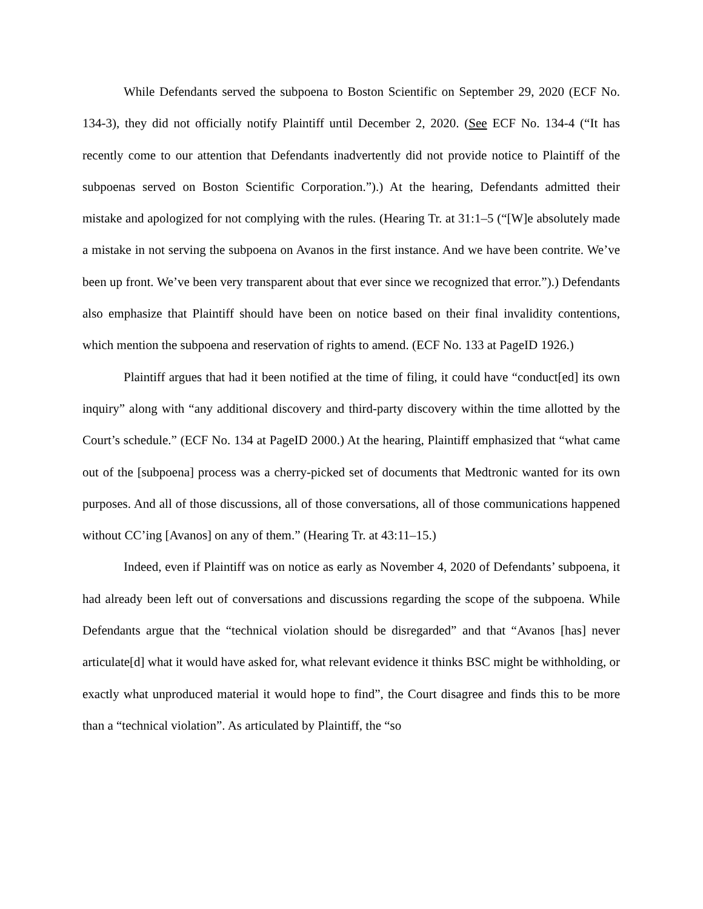While Defendants served the subpoena to Boston Scientific on September 29, 2020 (ECF No. 134-3), they did not officially notify Plaintiff until December 2, 2020. (See ECF No. 134-4 (“It has recently come to our attention that Defendants inadvertently did not provide notice to Plaintiff of the subpoenas served on Boston Scientific Corporation.”).) At the hearing, Defendants admitted their mistake and apologized for not complying with the rules. (Hearing Tr. at 31:1–5 (“[W]e absolutely made a mistake in not serving the subpoena on Avanos in the first instance. And we have been contrite. We’ve been up front. We’ve been very transparent about that ever since we recognized that error.”).) Defendants also emphasize that Plaintiff should have been on notice based on their final invalidity contentions, which mention the subpoena and reservation of rights to amend. (ECF No. 133 at PageID 1926.)
Plaintiff argues that had it been notified at the time of filing, it could have “conduct[ed] its own inquiry” along with “any additional discovery and third-party discovery within the time allotted by the Court’s schedule.” (ECF No. 134 at PageID 2000.) At the hearing, Plaintiff emphasized that “what came out of the [subpoena] process was a cherry-picked set of documents that Medtronic wanted for its own purposes. And all of those discussions, all of those conversations, all of those communications happened without CC’ing [Avanos] on any of them.” (Hearing Tr. at 43:11–15.)
Indeed, even if Plaintiff was on notice as early as November 4, 2020 of Defendants’ subpoena, it had already been left out of conversations and discussions regarding the scope of the subpoena. While Defendants argue that the “technical violation should be disregarded” and that “Avanos [has] never articulate[d] what it would have asked for, what relevant evidence it thinks BSC might be withholding, or exactly what unproduced material it would hope to find”, the Court disagree and finds this to be more than a “technical violation”. As articulated by Plaintiff, the “so